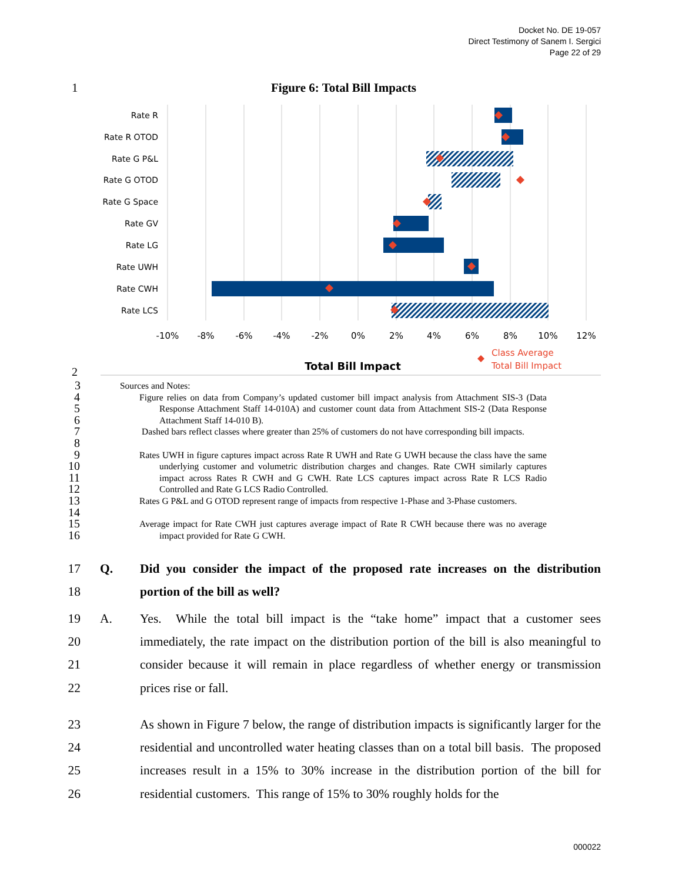Docket No. DE 19-057
Direct Testimony of Sanem I. Sergici
Page 22 of 29
1 Figure 6: Total Bill Impacts
Rate R
Rate R OTOD
Rate G P&L
Rate G OTOD
Rate G Space
Rate GV
Rate LG
Rate UWH
Rate CWH
Rate LCS
-10%
-8%
-6%
-4%
-2%
0%
2%
4%
6%
8%
10%
12%
Total Bill Impact
Class Average
Total Bill Impact
2
3 Sources and Notes:
4
5
6 Figure relies on data from Company’s updated customer bill impact analysis from Attachment SIS-3 (Data Response Attachment Staff 14-010A) and customer count data from Attachment SIS-2 (Data Response Attachment Staff 14-010 B).
7
8 Dashed bars reflect classes where greater than 25% of customers do not have corresponding bill impacts.
9
10
11
12 Rates UWH in figure captures impact across Rate R UWH and Rate G UWH because the class have the same underlying customer and volumetric distribution charges and changes. Rate CWH similarly captures impact across Rates R CWH and G CWH. Rate LCS captures impact across Rate R LCS Radio Controlled and Rate G LCS Radio Controlled.
13
14 Rates G P&L and G OTOD represent range of impacts from respective 1-Phase and 3-Phase customers.
15
16 Average impact for Rate CWH just captures average impact of Rate R CWH because there was no average impact provided for Rate G CWH.
17
18 Q. Did you consider the impact of the proposed rate increases on the distribution portion of the bill as well?
19
20
21
22 A. Yes. While the total bill impact is the “take home” impact that a customer sees immediately, the rate impact on the distribution portion of the bill is also meaningful to consider because it will remain in place regardless of whether energy or transmission prices rise or fall.
23
24
25
26 As shown in Figure 7 below, the range of distribution impacts is significantly larger for the residential and uncontrolled water heating classes than on a total bill basis. The proposed increases result in a 15% to 30% increase in the distribution portion of the bill for residential customers. This range of 15% to 30% roughly holds for the
000022